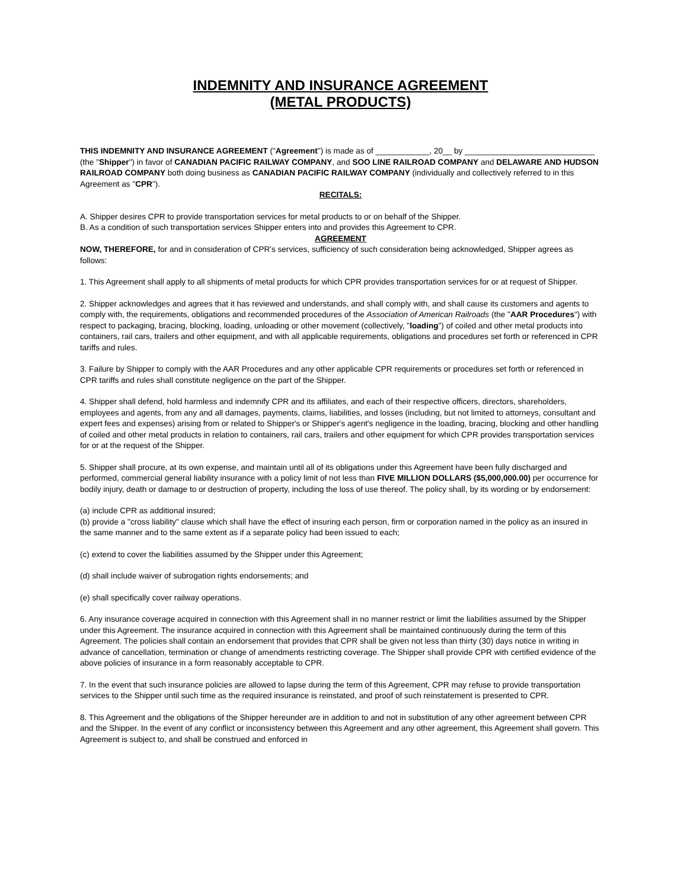INDEMNITY AND INSURANCE AGREEMENT
(METAL PRODUCTS)
THIS INDEMNITY AND INSURANCE AGREEMENT ("Agreement") is made as of ____________, 20__ by _____________________________ (the "Shipper") in favor of CANADIAN PACIFIC RAILWAY COMPANY, and SOO LINE RAILROAD COMPANY and DELAWARE AND HUDSON RAILROAD COMPANY both doing business as CANADIAN PACIFIC RAILWAY COMPANY (individually and collectively referred to in this Agreement as "CPR").
RECITALS:
A. Shipper desires CPR to provide transportation services for metal products to or on behalf of the Shipper.
B. As a condition of such transportation services Shipper enters into and provides this Agreement to CPR.
AGREEMENT
NOW, THEREFORE, for and in consideration of CPR's services, sufficiency of such consideration being acknowledged, Shipper agrees as follows:
1. This Agreement shall apply to all shipments of metal products for which CPR provides transportation services for or at request of Shipper.
2. Shipper acknowledges and agrees that it has reviewed and understands, and shall comply with, and shall cause its customers and agents to comply with, the requirements, obligations and recommended procedures of the Association of American Railroads (the "AAR Procedures") with respect to packaging, bracing, blocking, loading, unloading or other movement (collectively, "loading") of coiled and other metal products into containers, rail cars, trailers and other equipment, and with all applicable requirements, obligations and procedures set forth or referenced in CPR tariffs and rules.
3. Failure by Shipper to comply with the AAR Procedures and any other applicable CPR requirements or procedures set forth or referenced in CPR tariffs and rules shall constitute negligence on the part of the Shipper.
4. Shipper shall defend, hold harmless and indemnify CPR and its affiliates, and each of their respective officers, directors, shareholders, employees and agents, from any and all damages, payments, claims, liabilities, and losses (including, but not limited to attorneys, consultant and expert fees and expenses) arising from or related to Shipper's or Shipper's agent's negligence in the loading, bracing, blocking and other handling of coiled and other metal products in relation to containers, rail cars, trailers and other equipment for which CPR provides transportation services for or at the request of the Shipper.
5. Shipper shall procure, at its own expense, and maintain until all of its obligations under this Agreement have been fully discharged and performed, commercial general liability insurance with a policy limit of not less than FIVE MILLION DOLLARS ($5,000,000.00) per occurrence for bodily injury, death or damage to or destruction of property, including the loss of use thereof. The policy shall, by its wording or by endorsement:
(a) include CPR as additional insured;
(b) provide a "cross liability" clause which shall have the effect of insuring each person, firm or corporation named in the policy as an insured in the same manner and to the same extent as if a separate policy had been issued to each;
(c) extend to cover the liabilities assumed by the Shipper under this Agreement;
(d) shall include waiver of subrogation rights endorsements; and
(e) shall specifically cover railway operations.
6. Any insurance coverage acquired in connection with this Agreement shall in no manner restrict or limit the liabilities assumed by the Shipper under this Agreement. The insurance acquired in connection with this Agreement shall be maintained continuously during the term of this Agreement. The policies shall contain an endorsement that provides that CPR shall be given not less than thirty (30) days notice in writing in advance of cancellation, termination or change of amendments restricting coverage. The Shipper shall provide CPR with certified evidence of the above policies of insurance in a form reasonably acceptable to CPR.
7. In the event that such insurance policies are allowed to lapse during the term of this Agreement, CPR may refuse to provide transportation services to the Shipper until such time as the required insurance is reinstated, and proof of such reinstatement is presented to CPR.
8. This Agreement and the obligations of the Shipper hereunder are in addition to and not in substitution of any other agreement between CPR and the Shipper. In the event of any conflict or inconsistency between this Agreement and any other agreement, this Agreement shall govern. This Agreement is subject to, and shall be construed and enforced in